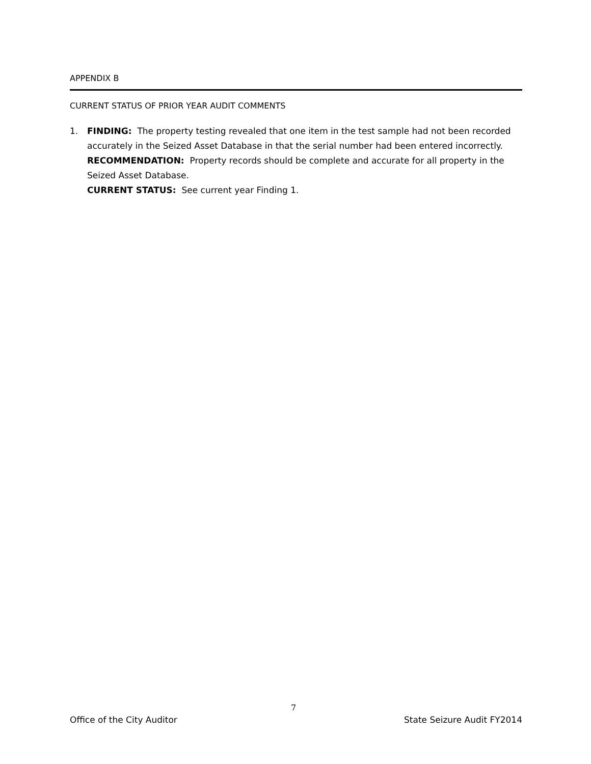APPENDIX B
CURRENT STATUS OF PRIOR YEAR AUDIT COMMENTS
1. FINDING: The property testing revealed that one item in the test sample had not been recorded accurately in the Seized Asset Database in that the serial number had been entered incorrectly.
RECOMMENDATION: Property records should be complete and accurate for all property in the Seized Asset Database.
CURRENT STATUS: See current year Finding 1.
7
Office of the City Auditor State Seizure Audit FY2014